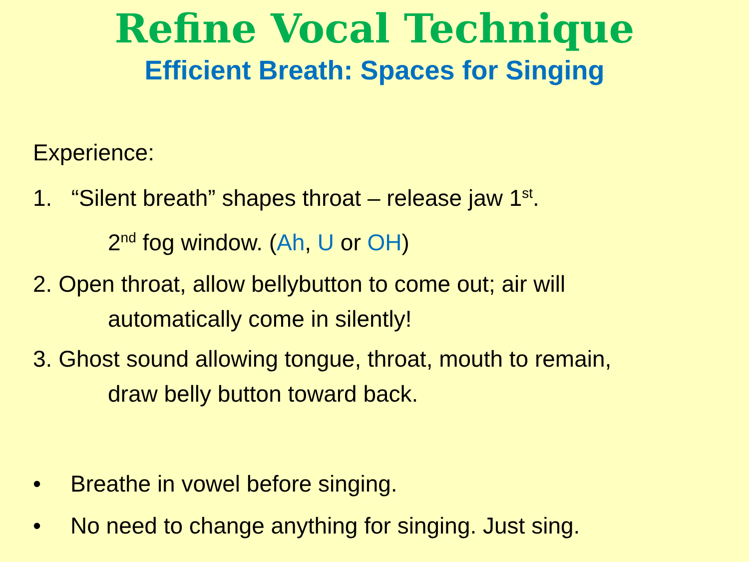Refine Vocal Technique
Efficient Breath: Spaces for Singing
Experience:
1. “Silent breath” shapes throat – release jaw 1<sup>st</sup>.
2<sup>nd</sup> fog window. (Ah, U or OH)
2. Open throat, allow bellybutton to come out; air will
automatically come in silently!
3. Ghost sound allowing tongue, throat, mouth to remain,
draw belly button toward back.
• Breathe in vowel before singing.
• No need to change anything for singing. Just sing.